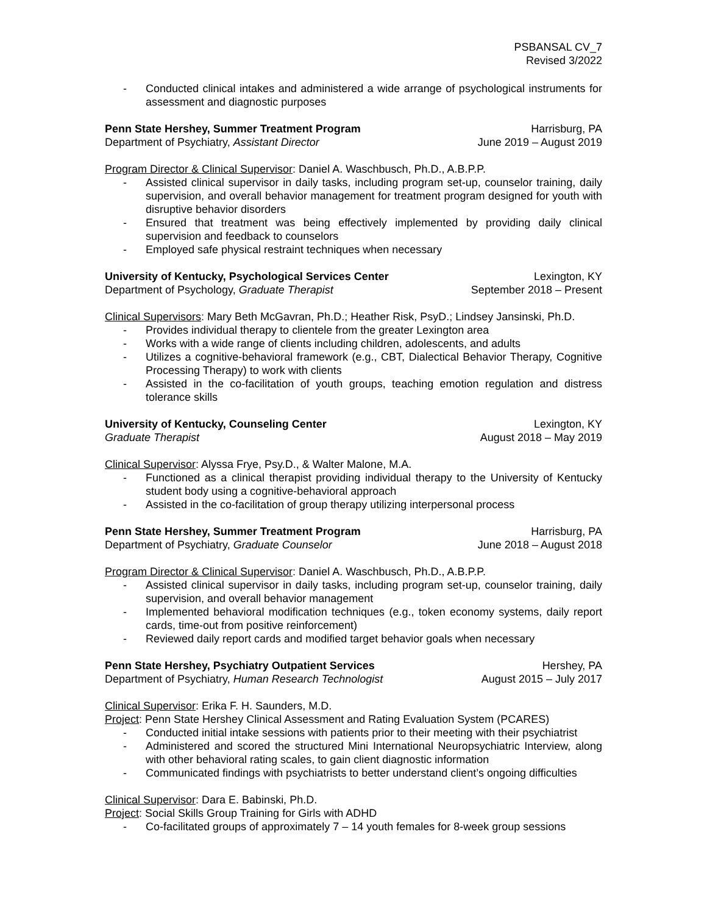PSBANSAL CV_7
Revised 3/2022
- Conducted clinical intakes and administered a wide arrange of psychological instruments for assessment and diagnostic purposes
Penn State Hershey, Summer Treatment Program Harrisburg, PA
Department of Psychiatry, Assistant Director June 2019 – August 2019
Program Director & Clinical Supervisor: Daniel A. Waschbusch, Ph.D., A.B.P.P.
- Assisted clinical supervisor in daily tasks, including program set-up, counselor training, daily supervision, and overall behavior management for treatment program designed for youth with disruptive behavior disorders
- Ensured that treatment was being effectively implemented by providing daily clinical supervision and feedback to counselors
- Employed safe physical restraint techniques when necessary
University of Kentucky, Psychological Services Center Lexington, KY
Department of Psychology, Graduate Therapist September 2018 – Present
Clinical Supervisors: Mary Beth McGavran, Ph.D.; Heather Risk, PsyD.; Lindsey Jansinski, Ph.D.
- Provides individual therapy to clientele from the greater Lexington area
- Works with a wide range of clients including children, adolescents, and adults
- Utilizes a cognitive-behavioral framework (e.g., CBT, Dialectical Behavior Therapy, Cognitive Processing Therapy) to work with clients
- Assisted in the co-facilitation of youth groups, teaching emotion regulation and distress tolerance skills
University of Kentucky, Counseling Center Lexington, KY
Graduate Therapist August 2018 – May 2019
Clinical Supervisor: Alyssa Frye, Psy.D., & Walter Malone, M.A.
- Functioned as a clinical therapist providing individual therapy to the University of Kentucky student body using a cognitive-behavioral approach
- Assisted in the co-facilitation of group therapy utilizing interpersonal process
Penn State Hershey, Summer Treatment Program Harrisburg, PA
Department of Psychiatry, Graduate Counselor June 2018 – August 2018
Program Director & Clinical Supervisor: Daniel A. Waschbusch, Ph.D., A.B.P.P.
- Assisted clinical supervisor in daily tasks, including program set-up, counselor training, daily supervision, and overall behavior management
- Implemented behavioral modification techniques (e.g., token economy systems, daily report cards, time-out from positive reinforcement)
- Reviewed daily report cards and modified target behavior goals when necessary
Penn State Hershey, Psychiatry Outpatient Services Hershey, PA
Department of Psychiatry, Human Research Technologist August 2015 – July 2017
Clinical Supervisor: Erika F. H. Saunders, M.D.
Project: Penn State Hershey Clinical Assessment and Rating Evaluation System (PCARES)
- Conducted initial intake sessions with patients prior to their meeting with their psychiatrist
- Administered and scored the structured Mini International Neuropsychiatric Interview, along with other behavioral rating scales, to gain client diagnostic information
- Communicated findings with psychiatrists to better understand client’s ongoing difficulties
Clinical Supervisor: Dara E. Babinski, Ph.D.
Project: Social Skills Group Training for Girls with ADHD
- Co-facilitated groups of approximately 7 – 14 youth females for 8-week group sessions